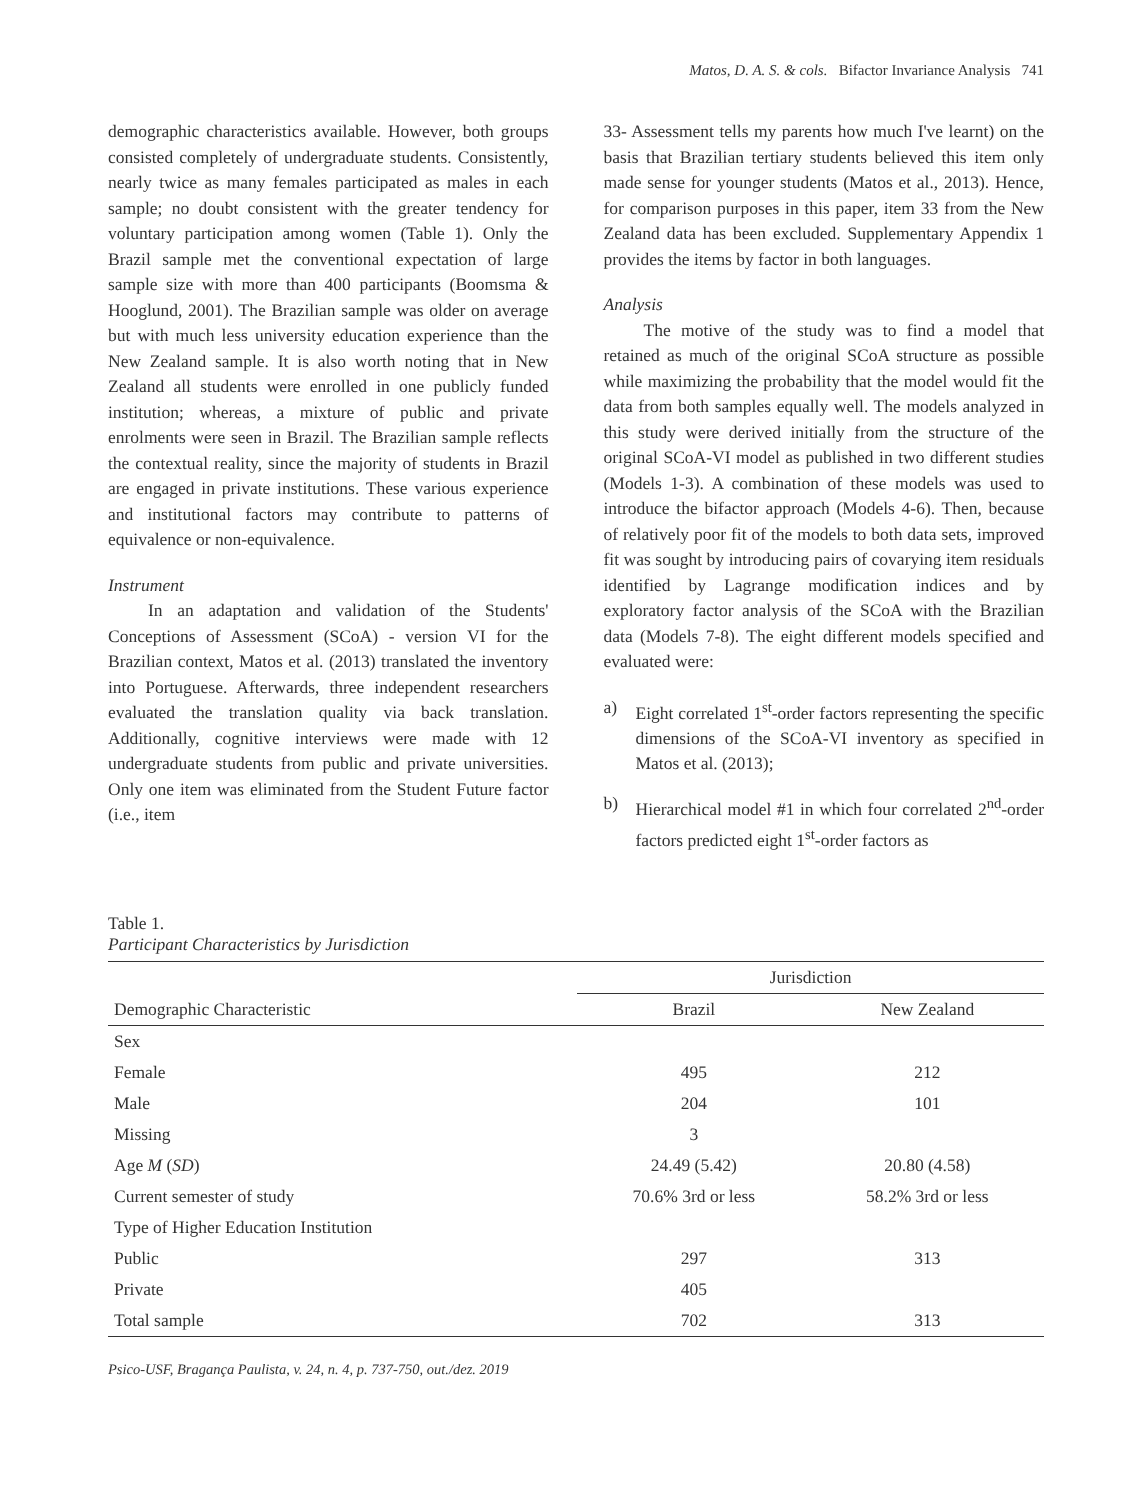Matos, D. A. S. & cols. Bifactor Invariance Analysis 741
demographic characteristics available. However, both groups consisted completely of undergraduate students. Consistently, nearly twice as many females participated as males in each sample; no doubt consistent with the greater tendency for voluntary participation among women (Table 1). Only the Brazil sample met the conventional expectation of large sample size with more than 400 participants (Boomsma & Hooglund, 2001). The Brazilian sample was older on average but with much less university education experience than the New Zealand sample. It is also worth noting that in New Zealand all students were enrolled in one publicly funded institution; whereas, a mixture of public and private enrolments were seen in Brazil. The Brazilian sample reflects the contextual reality, since the majority of students in Brazil are engaged in private institutions. These various experience and institutional factors may contribute to patterns of equivalence or non-equivalence.
Instrument
In an adaptation and validation of the Students' Conceptions of Assessment (SCoA) - version VI for the Brazilian context, Matos et al. (2013) translated the inventory into Portuguese. Afterwards, three independent researchers evaluated the translation quality via back translation. Additionally, cognitive interviews were made with 12 undergraduate students from public and private universities. Only one item was eliminated from the Student Future factor (i.e., item
33- Assessment tells my parents how much I've learnt) on the basis that Brazilian tertiary students believed this item only made sense for younger students (Matos et al., 2013). Hence, for comparison purposes in this paper, item 33 from the New Zealand data has been excluded. Supplementary Appendix 1 provides the items by factor in both languages.
Analysis
The motive of the study was to find a model that retained as much of the original SCoA structure as possible while maximizing the probability that the model would fit the data from both samples equally well. The models analyzed in this study were derived initially from the structure of the original SCoA-VI model as published in two different studies (Models 1-3). A combination of these models was used to introduce the bifactor approach (Models 4-6). Then, because of relatively poor fit of the models to both data sets, improved fit was sought by introducing pairs of covarying item residuals identified by Lagrange modification indices and by exploratory factor analysis of the SCoA with the Brazilian data (Models 7-8). The eight different models specified and evaluated were:
a) Eight correlated 1<sup>st</sup>-order factors representing the specific dimensions of the SCoA-VI inventory as specified in Matos et al. (2013);
b) Hierarchical model #1 in which four correlated 2<sup>nd</sup>-order factors predicted eight 1<sup>st</sup>-order factors as
Table 1.
Participant Characteristics by Jurisdiction
| | Jurisdiction | |
| --- | --- | --- |
| Demographic Characteristic | Brazil | New Zealand |
| Sex | | |
| Female | 495 | 212 |
| Male | 204 | 101 |
| Missing | 3 | |
| Age M ( SD ) | 24.49 (5.42) | 20.80 (4.58) |
| Current semester of study | 70.6% 3rd or less | 58.2% 3rd or less |
| Type of Higher Education Institution | | |
| Public | 297 | 313 |
| Private | 405 | |
| Total sample | 702 | 313 |
Psico-USF, Bragança Paulista, v. 24, n. 4, p. 737-750, out./dez. 2019